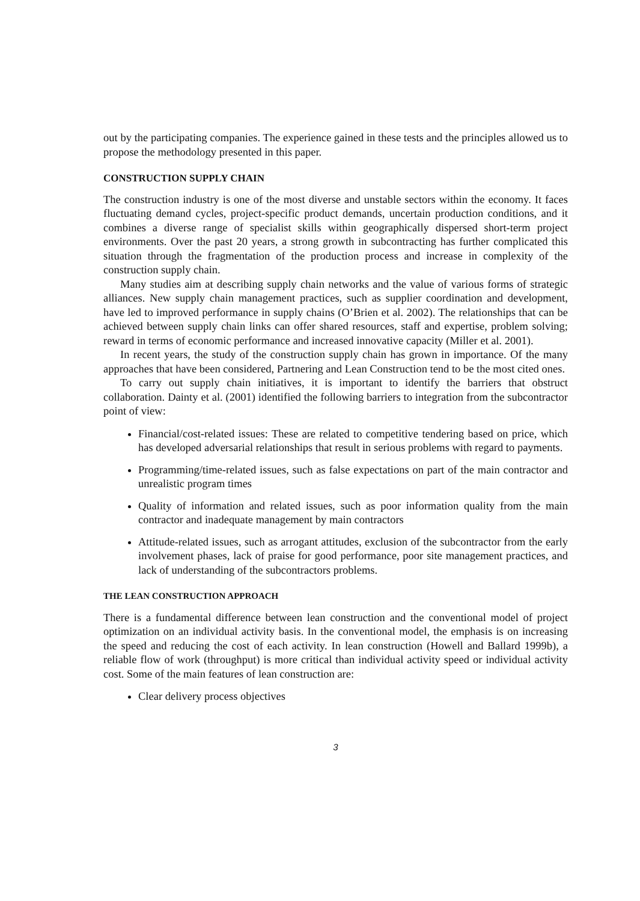out by the participating companies. The experience gained in these tests and the principles allowed us to propose the methodology presented in this paper.
CONSTRUCTION SUPPLY CHAIN
The construction industry is one of the most diverse and unstable sectors within the economy. It faces fluctuating demand cycles, project-specific product demands, uncertain production conditions, and it combines a diverse range of specialist skills within geographically dispersed short-term project environments. Over the past 20 years, a strong growth in subcontracting has further complicated this situation through the fragmentation of the production process and increase in complexity of the construction supply chain.
Many studies aim at describing supply chain networks and the value of various forms of strategic alliances. New supply chain management practices, such as supplier coordination and development, have led to improved performance in supply chains (O’Brien et al. 2002). The relationships that can be achieved between supply chain links can offer shared resources, staff and expertise, problem solving; reward in terms of economic performance and increased innovative capacity (Miller et al. 2001).
In recent years, the study of the construction supply chain has grown in importance. Of the many approaches that have been considered, Partnering and Lean Construction tend to be the most cited ones.
To carry out supply chain initiatives, it is important to identify the barriers that obstruct collaboration. Dainty et al. (2001) identified the following barriers to integration from the subcontractor point of view:
Financial/cost-related issues: These are related to competitive tendering based on price, which has developed adversarial relationships that result in serious problems with regard to payments.
Programming/time-related issues, such as false expectations on part of the main contractor and unrealistic program times
Quality of information and related issues, such as poor information quality from the main contractor and inadequate management by main contractors
Attitude-related issues, such as arrogant attitudes, exclusion of the subcontractor from the early involvement phases, lack of praise for good performance, poor site management practices, and lack of understanding of the subcontractors problems.
THE LEAN CONSTRUCTION APPROACH
There is a fundamental difference between lean construction and the conventional model of project optimization on an individual activity basis. In the conventional model, the emphasis is on increasing the speed and reducing the cost of each activity. In lean construction (Howell and Ballard 1999b), a reliable flow of work (throughput) is more critical than individual activity speed or individual activity cost. Some of the main features of lean construction are:
Clear delivery process objectives
3